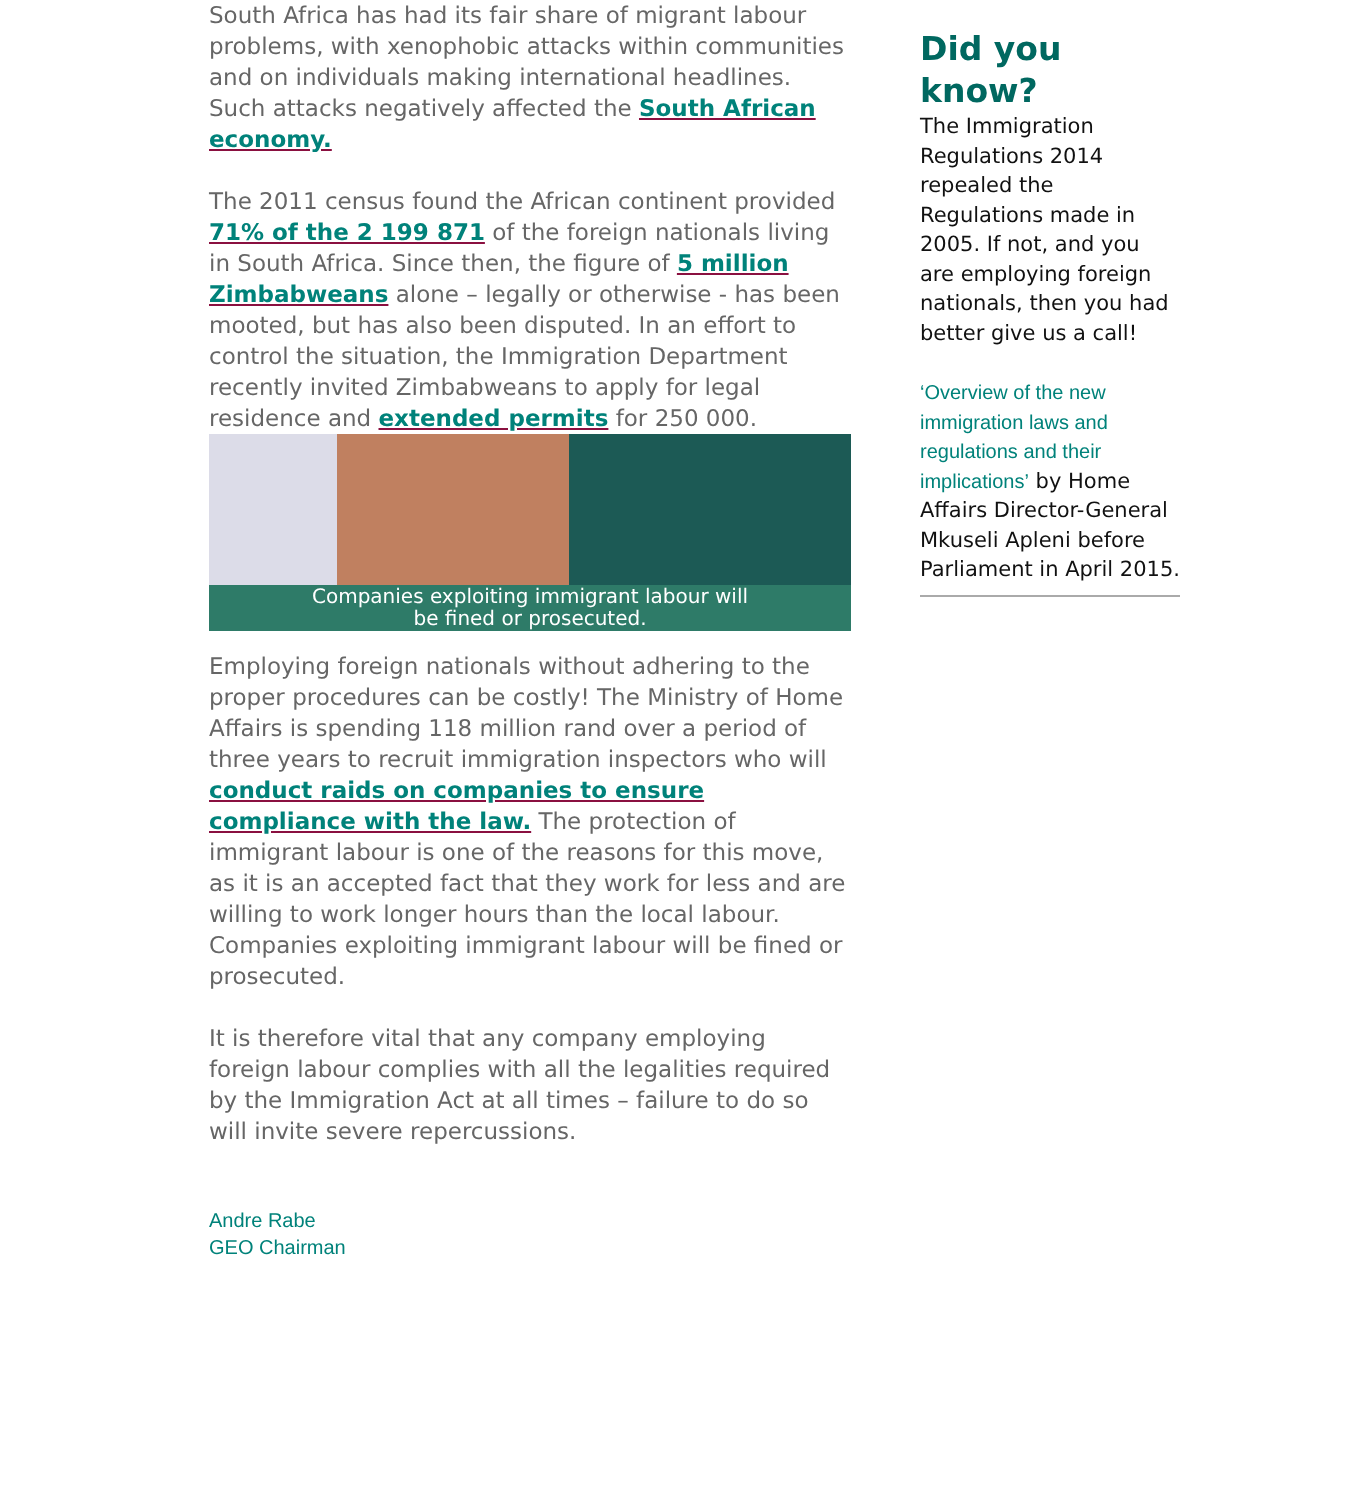South Africa has had its fair share of migrant labour problems, with xenophobic attacks within communities and on individuals making international headlines. Such attacks negatively affected the South African economy.
The 2011 census found the African continent provided 71% of the 2 199 871 of the foreign nationals living in South Africa. Since then, the figure of 5 million Zimbabweans alone – legally or otherwise - has been mooted, but has also been disputed. In an effort to control the situation, the Immigration Department recently invited Zimbabweans to apply for legal residence and extended permits for 250 000.
Companies exploiting immigrant labour will
be fined or prosecuted.
Employing foreign nationals without adhering to the proper procedures can be costly! The Ministry of Home Affairs is spending 118 million rand over a period of three years to recruit immigration inspectors who will conduct raids on companies to ensure compliance with the law. The protection of immigrant labour is one of the reasons for this move, as it is an accepted fact that they work for less and are willing to work longer hours than the local labour. Companies exploiting immigrant labour will be fined or prosecuted.
It is therefore vital that any company employing foreign labour complies with all the legalities required by the Immigration Act at all times – failure to do so will invite severe repercussions.
Andre Rabe
GEO Chairman
Did you know?
The Immigration Regulations 2014 repealed the Regulations made in 2005. If not, and you are employing foreign nationals, then you had better give us a call!
‘Overview of the new immigration laws and regulations and their implications’ by Home Affairs Director-General Mkuseli Apleni before Parliament in April 2015.